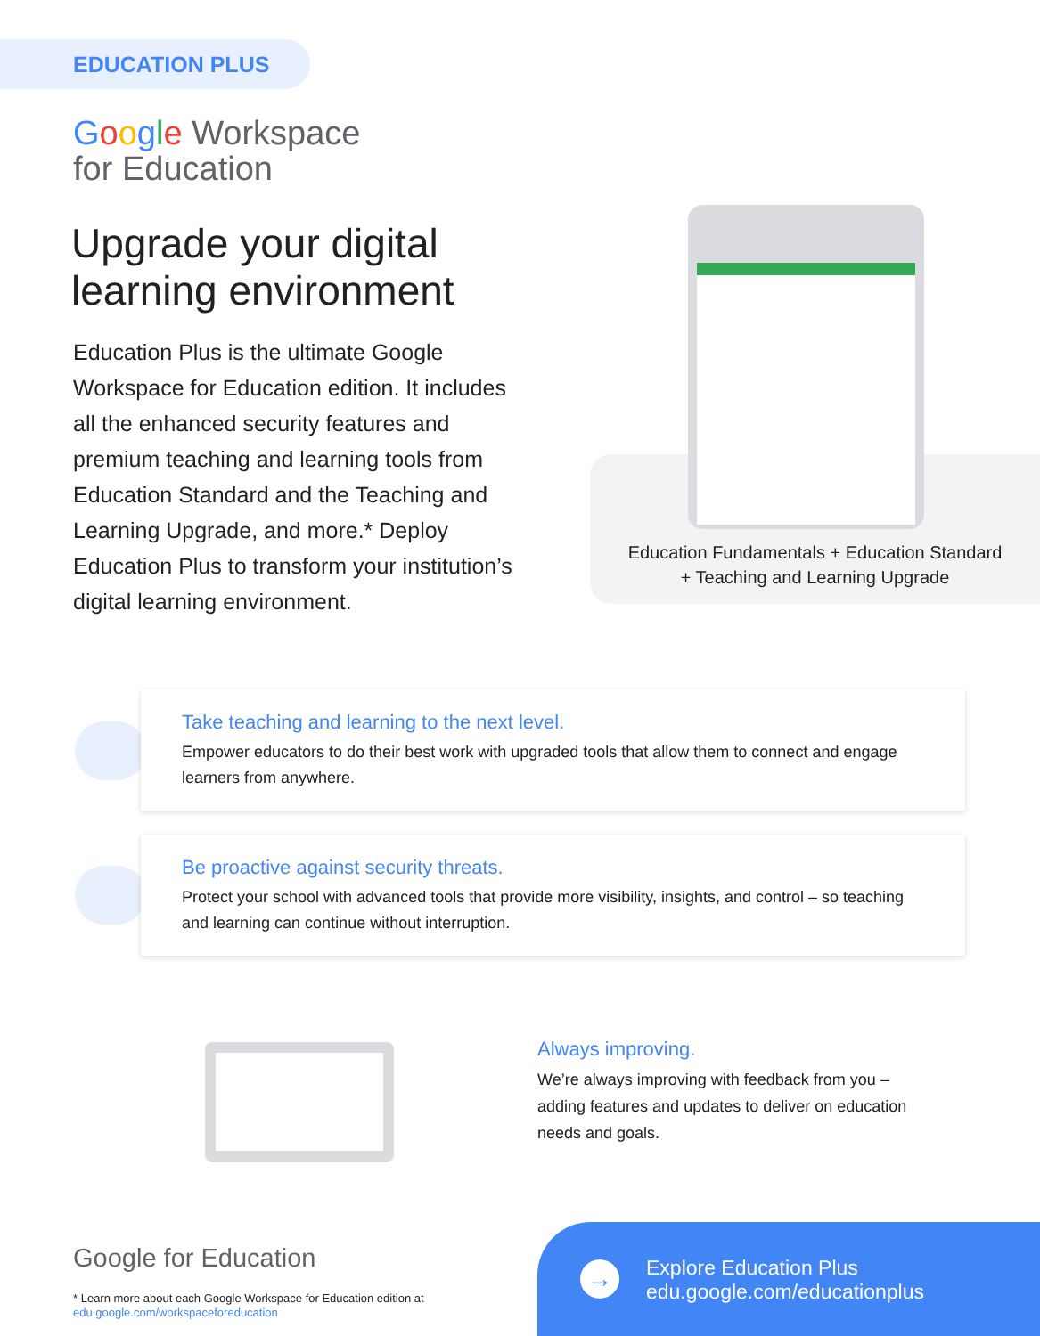EDUCATION PLUS
Google Workspace
for Education
Upgrade your digital
learning environment
Education Plus is the ultimate Google Workspace for Education edition. It includes all the enhanced security features and premium teaching and learning tools from Education Standard and the Teaching and Learning Upgrade, and more.* Deploy Education Plus to transform your institution’s digital learning environment.
Education Fundamentals + Education Standard
+ Teaching and Learning Upgrade
Take teaching and learning to the next level.
Empower educators to do their best work with upgraded tools that allow them to connect and engage learners from anywhere.
Be proactive against security threats.
Protect your school with advanced tools that provide more visibility, insights, and control – so teaching and learning can continue without interruption.
Always improving.
We’re always improving with feedback from you – adding features and updates to deliver on education needs and goals.
Google for Education
* Learn more about each Google Workspace for Education edition at
edu.google.com/workspaceforeducation
→
Explore Education Plus
edu.google.com/educationplus